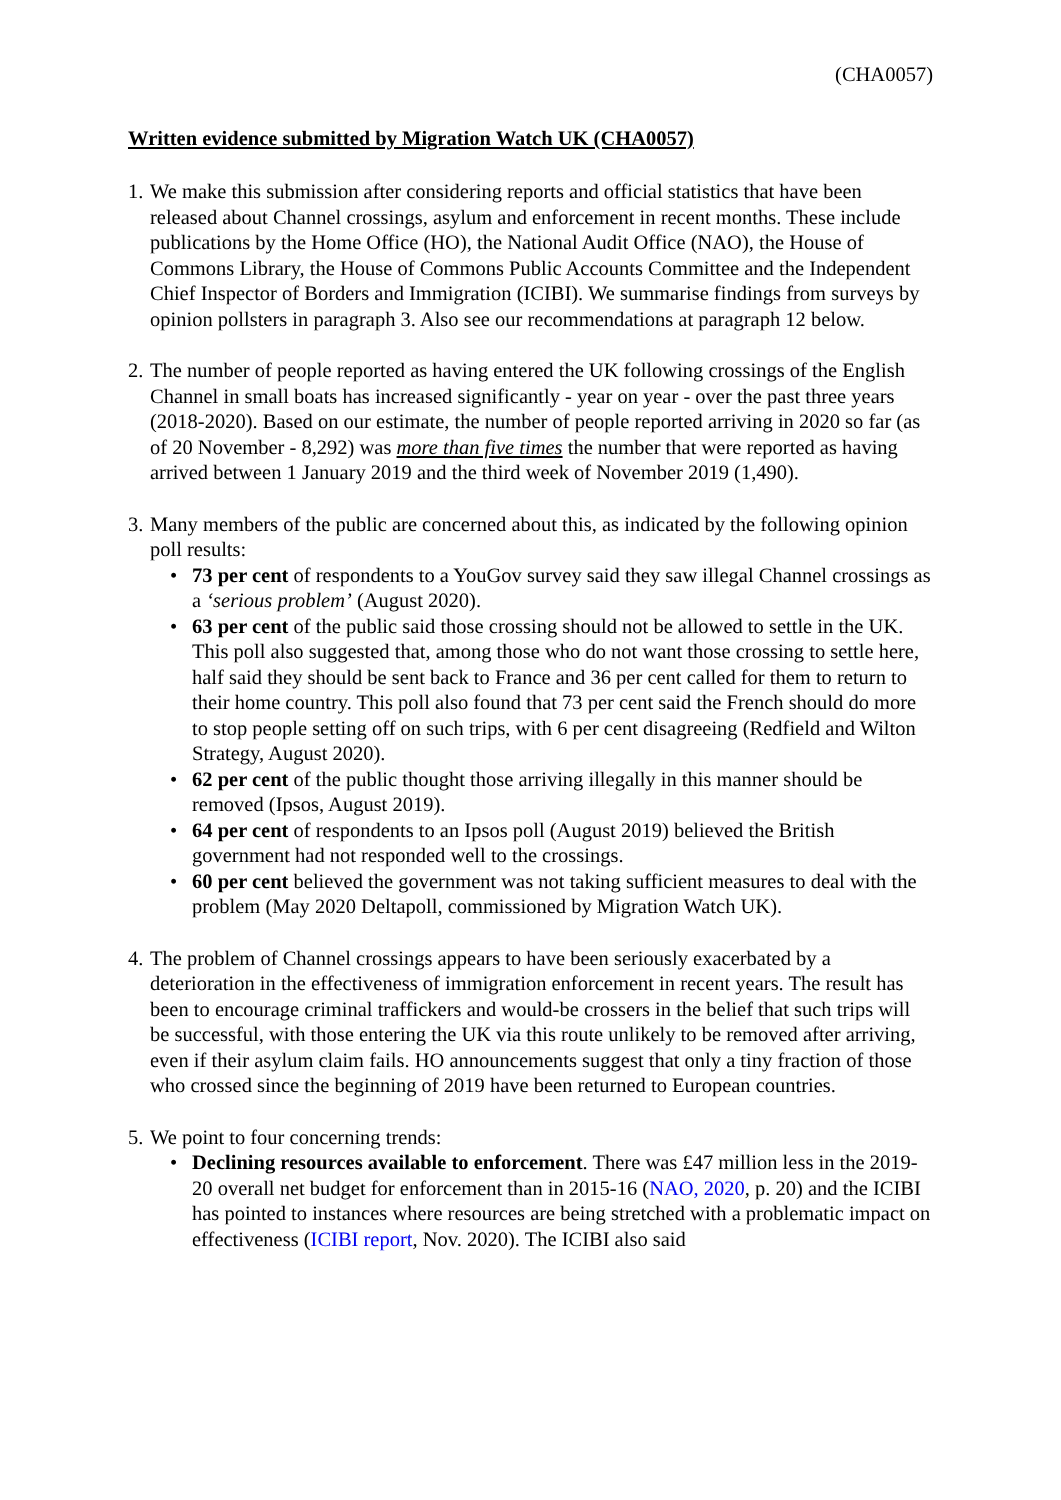(CHA0057)
Written evidence submitted by Migration Watch UK (CHA0057)
1.
We make this submission after considering reports and official statistics that have been released about Channel crossings, asylum and enforcement in recent months. These include publications by the Home Office (HO), the National Audit Office (NAO), the House of Commons Library, the House of Commons Public Accounts Committee and the Independent Chief Inspector of Borders and Immigration (ICIBI). We summarise findings from surveys by opinion pollsters in paragraph 3. Also see our recommendations at paragraph 12 below.
2.
The number of people reported as having entered the UK following crossings of the English Channel in small boats has increased significantly - year on year - over the past three years (2018-2020). Based on our estimate, the number of people reported arriving in 2020 so far (as of 20 November - 8,292) was more than five times the number that were reported as having arrived between 1 January 2019 and the third week of November 2019 (1,490).
3.
Many members of the public are concerned about this, as indicated by the following opinion poll results:
• 73 per cent of respondents to a YouGov survey said they saw illegal Channel crossings as a ‘serious problem’ (August 2020).
• 63 per cent of the public said those crossing should not be allowed to settle in the UK. This poll also suggested that, among those who do not want those crossing to settle here, half said they should be sent back to France and 36 per cent called for them to return to their home country. This poll also found that 73 per cent said the French should do more to stop people setting off on such trips, with 6 per cent disagreeing (Redfield and Wilton Strategy, August 2020).
• 62 per cent of the public thought those arriving illegally in this manner should be removed (Ipsos, August 2019).
• 64 per cent of respondents to an Ipsos poll (August 2019) believed the British government had not responded well to the crossings.
• 60 per cent believed the government was not taking sufficient measures to deal with the problem (May 2020 Deltapoll, commissioned by Migration Watch UK).
4.
The problem of Channel crossings appears to have been seriously exacerbated by a deterioration in the effectiveness of immigration enforcement in recent years. The result has been to encourage criminal traffickers and would-be crossers in the belief that such trips will be successful, with those entering the UK via this route unlikely to be removed after arriving, even if their asylum claim fails. HO announcements suggest that only a tiny fraction of those who crossed since the beginning of 2019 have been returned to European countries.
5.
We point to four concerning trends:
• Declining resources available to enforcement. There was £47 million less in the 2019-20 overall net budget for enforcement than in 2015-16 (NAO, 2020, p. 20) and the ICIBI has pointed to instances where resources are being stretched with a problematic impact on effectiveness (ICIBI report, Nov. 2020). The ICIBI also said